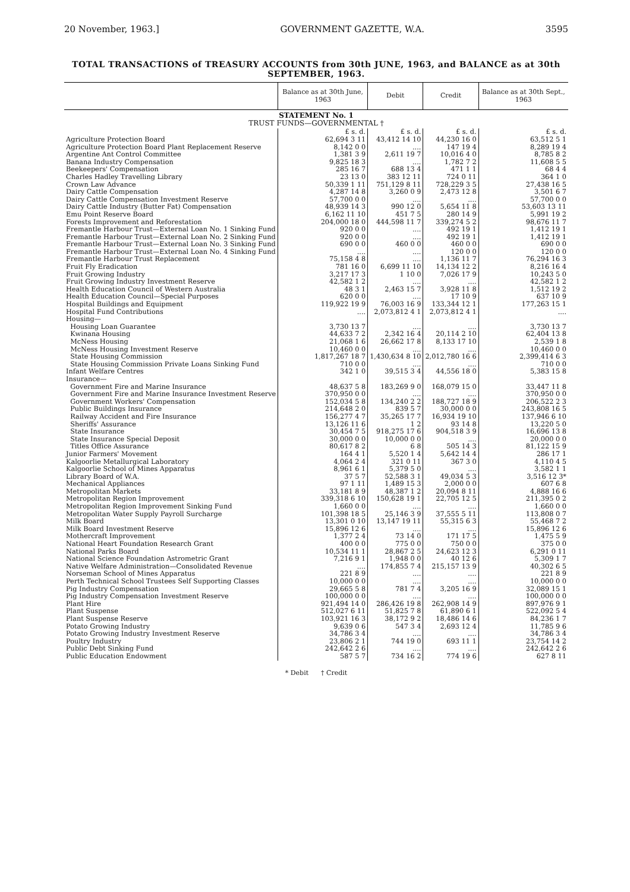20 November, 1963.] GOVERNMENT GAZETTE, W.A. 3595
TOTAL TRANSACTIONS of TREASURY ACCOUNTS from 30th JUNE, 1963, and BALANCE as at 30th SEPTEMBER, 1963.
| | Balance as at 30th June, 1963 | Debit | Credit | Balance as at 30th Sept., 1963 |
| --- | --- | --- | --- | --- |
| STATEMENT No. 1 TRUST FUNDS—GOVERNMENTAL † | | | | |
| | £ s. d. | £ s. d. | £ s. d. | £ s. d. |
| Agriculture Protection Board | 62,694 3 11 | 43,412 14 10 | 44,230 16 0 | 63,512 5 1 |
| Agriculture Protection Board Plant Replacement Reserve | 8,142 0 0 | .... | 147 19 4 | 8,289 19 4 |
| Argentine Ant Control Committee | 1,381 3 9 | 2,611 19 7 | 10,016 4 0 | 8,785 8 2 |
| Banana Industry Compensation | 9,825 18 3 | .... | 1,782 7 2 | 11,608 5 5 |
| Beekeepers' Compensation | 285 16 7 | 688 13 4 | 471 1 1 | 68 4 4 |
| Charles Hadley Travelling Library | 23 13 0 | 383 12 11 | 724 0 11 | 364 1 0 |
| Crown Law Advance | 50,339 1 11 | 751,129 8 11 | 728,229 3 5 | 27,438 16 5 |
| Dairy Cattle Compensation | 4,287 14 8 | 3,260 0 9 | 2,473 12 8 | 3,501 6 7 |
| Dairy Cattle Compensation Investment Reserve | 57,700 0 0 | .... | .... | 57,700 0 0 |
| Dairy Cattle Industry (Butter Fat) Compensation | 48,939 14 3 | 990 12 0 | 5,654 11 8 | 53,603 13 11 |
| Emu Point Reserve Board | 6,162 11 10 | 451 7 5 | 280 14 9 | 5,991 19 2 |
| Forests Improvement and Reforestation | 204,000 18 0 | 444,598 11 7 | 339,274 5 2 | 98,676 11 7 |
| Fremantle Harbour Trust—External Loan No. 1 Sinking Fund | 920 0 0 | .... | 492 19 1 | 1,412 19 1 |
| Fremantle Harbour Trust—External Loan No. 2 Sinking Fund | 920 0 0 | .... | 492 19 1 | 1,412 19 1 |
| Fremantle Harbour Trust—External Loan No. 3 Sinking Fund | 690 0 0 | 460 0 0 | 460 0 0 | 690 0 0 |
| Fremantle Harbour Trust—External Loan No. 4 Sinking Fund | .... | .... | 120 0 0 | 120 0 0 |
| Fremantle Harbour Trust Replacement | 75,158 4 8 | .... | 1,136 11 7 | 76,294 16 3 |
| Fruit Fly Eradication | 781 16 0 | 6,699 11 10 | 14,134 12 2 | 8,216 16 4 |
| Fruit Growing Industry | 3,217 17 3 | 1 10 0 | 7,026 17 9 | 10,243 5 0 |
| Fruit Growing Industry Investment Reserve | 42,582 1 2 | .... | .... | 42,582 1 2 |
| Health Education Council of Western Australia | 48 3 1 | 2,463 15 7 | 3,928 11 8 | 1,512 19 2 |
| Health Education Council—Special Purposes | 620 0 0 | .... | 17 10 9 | 637 10 9 |
| Hospital Buildings and Equipment | 119,922 19 9 | 76,003 16 9 | 133,344 12 1 | 177,263 15 1 |
| Hospital Fund Contributions | .... | 2,073,812 4 1 | 2,073,812 4 1 | .... |
| Housing— | | | | |
| Housing Loan Guarantee | 3,730 13 7 | .... | .... | 3,730 13 7 |
| Kwinana Housing | 44,633 7 2 | 2,342 16 4 | 20,114 2 10 | 62,404 13 8 |
| McNess Housing | 21,068 1 6 | 26,662 17 8 | 8,133 17 10 | 2,539 1 8 |
| McNess Housing Investment Reserve | 10,460 0 0 | .... | .... | 10,460 0 0 |
| State Housing Commission | 1,817,267 18 7 | 1,430,634 8 10 | 2,012,780 16 6 | 2,399,414 6 3 |
| State Housing Commission Private Loans Sinking Fund | 710 0 0 | .... | .... | 710 0 0 |
| Infant Welfare Centres | 342 1 0 | 39,515 3 4 | 44,556 18 0 | 5,383 15 8 |
| Insurance— | | | | |
| Government Fire and Marine Insurance | 48,637 5 8 | 183,269 9 0 | 168,079 15 0 | 33,447 11 8 |
| Government Fire and Marine Insurance Investment Reserve | 370,950 0 0 | .... | .... | 370,950 0 0 |
| Government Workers' Compensation | 152,034 5 8 | 134,240 2 2 | 188,727 18 9 | 206,522 2 3 |
| Public Buildings Insurance | 214,648 2 0 | 839 5 7 | 30,000 0 0 | 243,808 16 5 |
| Railway Accident and Fire Insurance | 156,277 4 7 | 35,265 17 7 | 16,934 19 10 | 137,946 6 10 |
| Sheriffs' Assurance | 13,126 11 6 | 1 2 | 93 14 8 | 13,220 5 0 |
| State Insurance | 30,454 7 5 | 918,275 17 6 | 904,518 3 9 | 16,696 13 8 |
| State Insurance Special Deposit | 30,000 0 0 | 10,000 0 0 | .... | 20,000 0 0 |
| Titles Office Assurance | 80,617 8 2 | 6 8 | 505 14 3 | 81,122 15 9 |
| Junior Farmers' Movement | 164 4 1 | 5,520 1 4 | 5,642 14 4 | 286 17 1 |
| Kalgoorlie Metallurgical Laboratory | 4,064 2 4 | 321 0 11 | 367 3 0 | 4,110 4 5 |
| Kalgoorlie School of Mines Apparatus | 8,961 6 1 | 5,379 5 0 | .... | 3,582 1 1 |
| Library Board of W.A. | 37 5 7 | 52,588 3 1 | 49,034 5 3 | 3,516 12 3* |
| Mechanical Appliances | 97 1 11 | 1,489 15 3 | 2,000 0 0 | 607 6 8 |
| Metropolitan Markets | 33,181 8 9 | 48,387 1 2 | 20,094 8 11 | 4,888 16 6 |
| Metropolitan Region Improvement | 339,318 6 10 | 150,628 19 1 | 22,705 12 5 | 211,395 0 2 |
| Metropolitan Region Improvement Sinking Fund | 1,660 0 0 | .... | .... | 1,660 0 0 |
| Metropolitan Water Supply Payroll Surcharge | 101,398 18 5 | 25,146 3 9 | 37,555 5 11 | 113,808 0 7 |
| Milk Board | 13,301 0 10 | 13,147 19 11 | 55,315 6 3 | 55,468 7 2 |
| Milk Board Investment Reserve | 15,896 12 6 | .... | .... | 15,896 12 6 |
| Mothercraft Improvement | 1,377 2 4 | 73 14 0 | 171 17 5 | 1,475 5 9 |
| National Heart Foundation Research Grant | 400 0 0 | 775 0 0 | 750 0 0 | 375 0 0 |
| National Parks Board | 10,534 11 1 | 28,867 2 5 | 24,623 12 3 | 6,291 0 11 |
| National Science Foundation Astrometric Grant | 7,216 9 1 | 1,948 0 0 | 40 12 6 | 5,309 1 7 |
| Native Welfare Administration—Consolidated Revenue | .... | 174,855 7 4 | 215,157 13 9 | 40,302 6 5 |
| Norseman School of Mines Apparatus | 221 8 9 | .... | .... | 221 8 9 |
| Perth Technical School Trustees Self Supporting Classes | 10,000 0 0 | .... | .... | 10,000 0 0 |
| Pig Industry Compensation | 29,665 5 8 | 781 7 4 | 3,205 16 9 | 32,089 15 1 |
| Pig Industry Compensation Investment Reserve | 100,000 0 0 | .... | .... | 100,000 0 0 |
| Plant Hire | 921,494 14 0 | 286,426 19 8 | 262,908 14 9 | 897,976 9 1 |
| Plant Suspense | 512,027 6 11 | 51,825 7 8 | 61,890 6 1 | 522,092 5 4 |
| Plant Suspense Reserve | 103,921 16 3 | 38,172 9 2 | 18,486 14 6 | 84,236 1 7 |
| Potato Growing Industry | 9,639 0 6 | 547 3 4 | 2,693 12 4 | 11,785 9 6 |
| Potato Growing Industry Investment Reserve | 34,786 3 4 | .... | .... | 34,786 3 4 |
| Poultry Industry | 23,806 2 1 | 744 19 0 | 693 11 1 | 23,754 14 2 |
| Public Debt Sinking Fund | 242,642 2 6 | .... | .... | 242,642 2 6 |
| Public Education Endowment | 587 5 7 | 734 16 2 | 774 19 6 | 627 8 11 |
* Debit † Credit